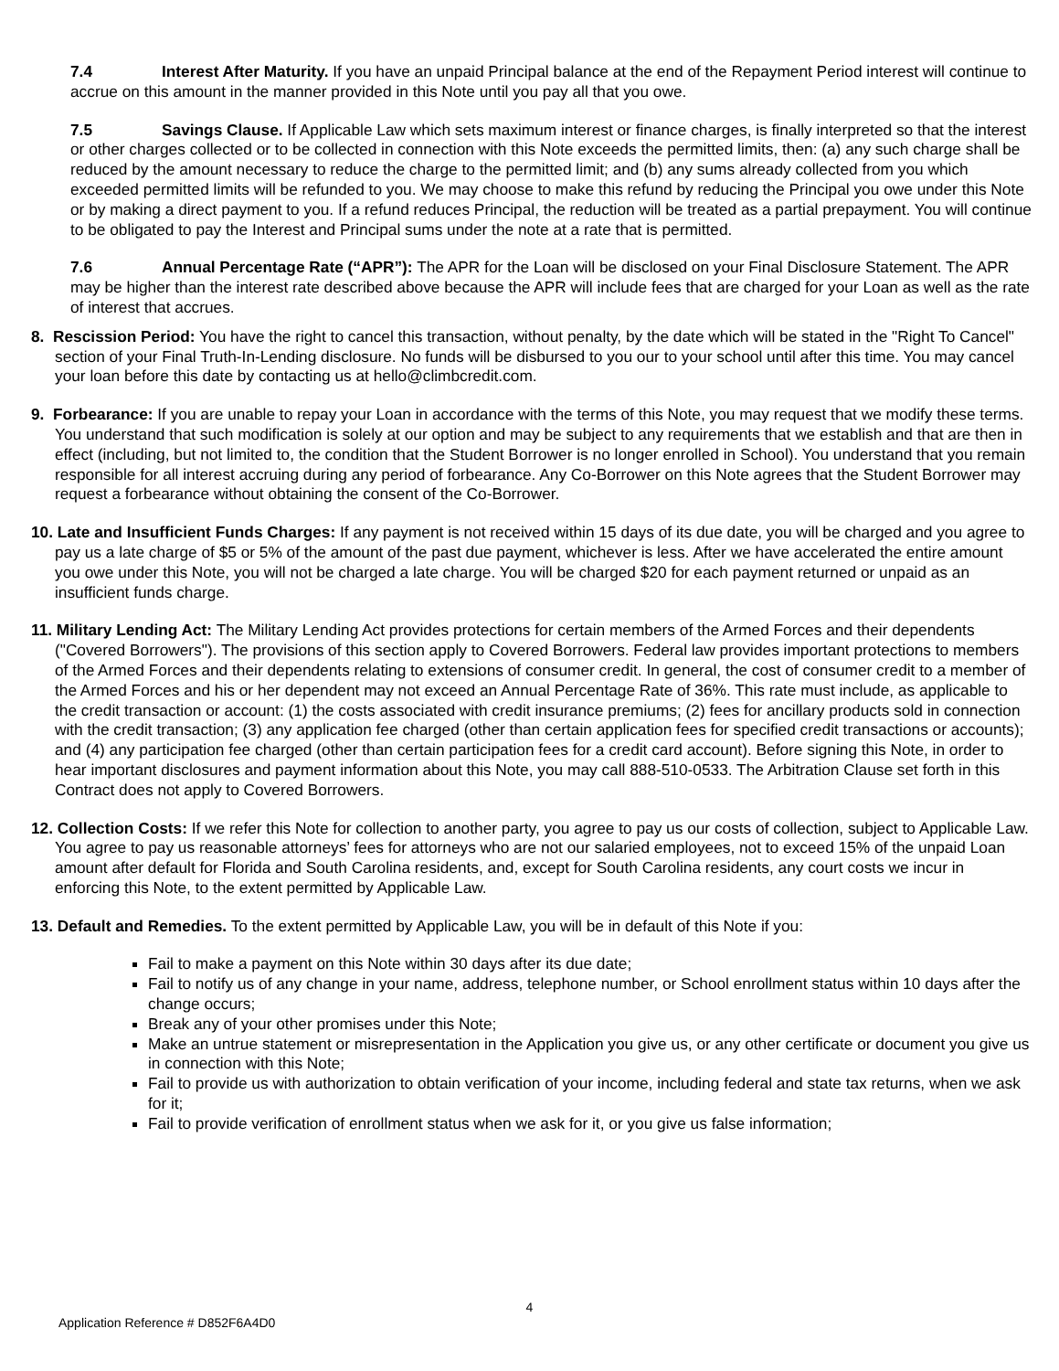7.4 Interest After Maturity. If you have an unpaid Principal balance at the end of the Repayment Period interest will continue to accrue on this amount in the manner provided in this Note until you pay all that you owe.
7.5 Savings Clause. If Applicable Law which sets maximum interest or finance charges, is finally interpreted so that the interest or other charges collected or to be collected in connection with this Note exceeds the permitted limits, then: (a) any such charge shall be reduced by the amount necessary to reduce the charge to the permitted limit; and (b) any sums already collected from you which exceeded permitted limits will be refunded to you. We may choose to make this refund by reducing the Principal you owe under this Note or by making a direct payment to you. If a refund reduces Principal, the reduction will be treated as a partial prepayment. You will continue to be obligated to pay the Interest and Principal sums under the note at a rate that is permitted.
7.6 Annual Percentage Rate (“APR”): The APR for the Loan will be disclosed on your Final Disclosure Statement. The APR may be higher than the interest rate described above because the APR will include fees that are charged for your Loan as well as the rate of interest that accrues.
8. Rescission Period: You have the right to cancel this transaction, without penalty, by the date which will be stated in the "Right To Cancel" section of your Final Truth-In-Lending disclosure. No funds will be disbursed to you our to your school until after this time. You may cancel your loan before this date by contacting us at hello@climbcredit.com.
9. Forbearance: If you are unable to repay your Loan in accordance with the terms of this Note, you may request that we modify these terms. You understand that such modification is solely at our option and may be subject to any requirements that we establish and that are then in effect (including, but not limited to, the condition that the Student Borrower is no longer enrolled in School). You understand that you remain responsible for all interest accruing during any period of forbearance. Any Co-Borrower on this Note agrees that the Student Borrower may request a forbearance without obtaining the consent of the Co-Borrower.
10. Late and Insufficient Funds Charges: If any payment is not received within 15 days of its due date, you will be charged and you agree to pay us a late charge of $5 or 5% of the amount of the past due payment, whichever is less. After we have accelerated the entire amount you owe under this Note, you will not be charged a late charge. You will be charged $20 for each payment returned or unpaid as an insufficient funds charge.
11. Military Lending Act: The Military Lending Act provides protections for certain members of the Armed Forces and their dependents ("Covered Borrowers"). The provisions of this section apply to Covered Borrowers. Federal law provides important protections to members of the Armed Forces and their dependents relating to extensions of consumer credit. In general, the cost of consumer credit to a member of the Armed Forces and his or her dependent may not exceed an Annual Percentage Rate of 36%. This rate must include, as applicable to the credit transaction or account: (1) the costs associated with credit insurance premiums; (2) fees for ancillary products sold in connection with the credit transaction; (3) any application fee charged (other than certain application fees for specified credit transactions or accounts); and (4) any participation fee charged (other than certain participation fees for a credit card account). Before signing this Note, in order to hear important disclosures and payment information about this Note, you may call 888-510-0533. The Arbitration Clause set forth in this Contract does not apply to Covered Borrowers.
12. Collection Costs: If we refer this Note for collection to another party, you agree to pay us our costs of collection, subject to Applicable Law. You agree to pay us reasonable attorneys’ fees for attorneys who are not our salaried employees, not to exceed 15% of the unpaid Loan amount after default for Florida and South Carolina residents, and, except for South Carolina residents, any court costs we incur in enforcing this Note, to the extent permitted by Applicable Law.
13. Default and Remedies. To the extent permitted by Applicable Law, you will be in default of this Note if you:
Fail to make a payment on this Note within 30 days after its due date;
Fail to notify us of any change in your name, address, telephone number, or School enrollment status within 10 days after the change occurs;
Break any of your other promises under this Note;
Make an untrue statement or misrepresentation in the Application you give us, or any other certificate or document you give us in connection with this Note;
Fail to provide us with authorization to obtain verification of your income, including federal and state tax returns, when we ask for it;
Fail to provide verification of enrollment status when we ask for it, or you give us false information;
4
Application Reference # D852F6A4D0